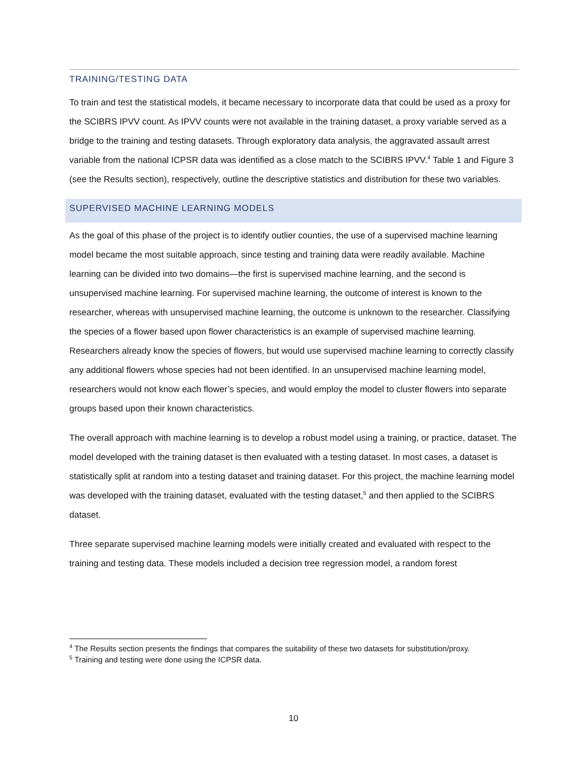TRAINING/TESTING DATA
To train and test the statistical models, it became necessary to incorporate data that could be used as a proxy for the SCIBRS IPVV count. As IPVV counts were not available in the training dataset, a proxy variable served as a bridge to the training and testing datasets. Through exploratory data analysis, the aggravated assault arrest variable from the national ICPSR data was identified as a close match to the SCIBRS IPVV.<sup>4</sup> Table 1 and Figure 3 (see the Results section), respectively, outline the descriptive statistics and distribution for these two variables.
SUPERVISED MACHINE LEARNING MODELS
As the goal of this phase of the project is to identify outlier counties, the use of a supervised machine learning model became the most suitable approach, since testing and training data were readily available. Machine learning can be divided into two domains—the first is supervised machine learning, and the second is unsupervised machine learning. For supervised machine learning, the outcome of interest is known to the researcher, whereas with unsupervised machine learning, the outcome is unknown to the researcher. Classifying the species of a flower based upon flower characteristics is an example of supervised machine learning. Researchers already know the species of flowers, but would use supervised machine learning to correctly classify any additional flowers whose species had not been identified. In an unsupervised machine learning model, researchers would not know each flower’s species, and would employ the model to cluster flowers into separate groups based upon their known characteristics.
The overall approach with machine learning is to develop a robust model using a training, or practice, dataset. The model developed with the training dataset is then evaluated with a testing dataset. In most cases, a dataset is statistically split at random into a testing dataset and training dataset. For this project, the machine learning model was developed with the training dataset, evaluated with the testing dataset,<sup>5</sup> and then applied to the SCIBRS dataset.
Three separate supervised machine learning models were initially created and evaluated with respect to the training and testing data. These models included a decision tree regression model, a random forest
<sup>4</sup> The Results section presents the findings that compares the suitability of these two datasets for substitution/proxy.
<sup>5</sup> Training and testing were done using the ICPSR data.
10